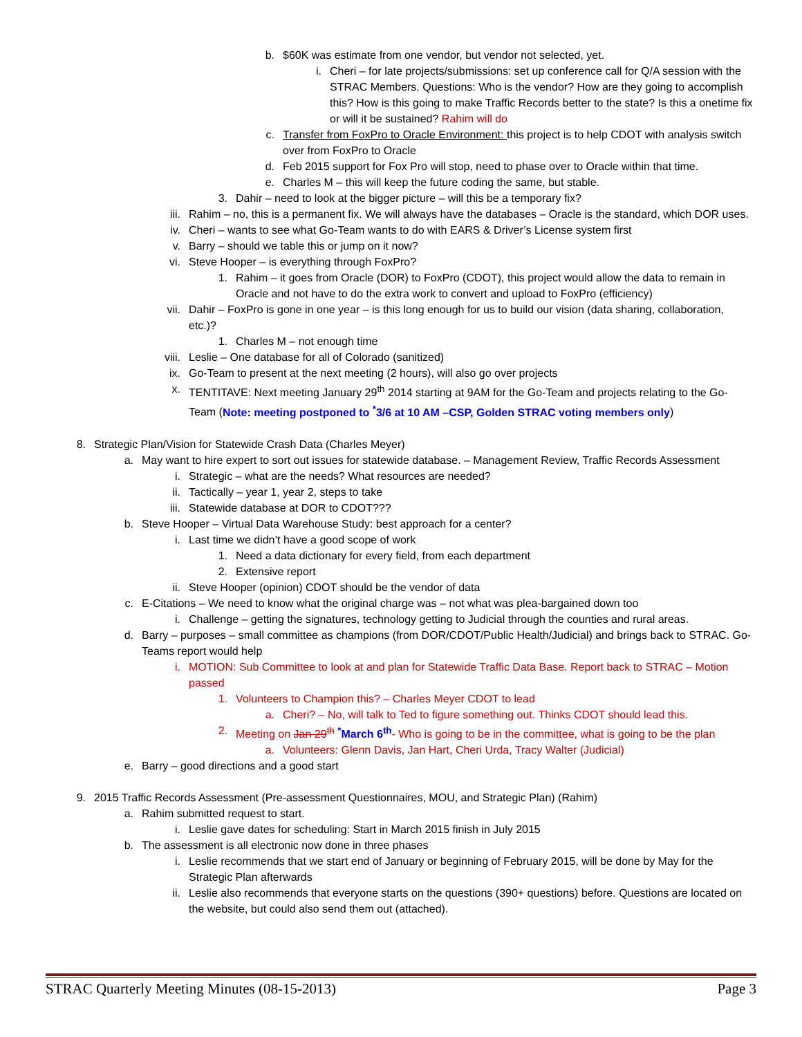b. $60K was estimate from one vendor, but vendor not selected, yet.
i. Cheri – for late projects/submissions: set up conference call for Q/A session with the STRAC Members. Questions: Who is the vendor? How are they going to accomplish this? How is this going to make Traffic Records better to the state? Is this a onetime fix or will it be sustained? Rahim will do
c. Transfer from FoxPro to Oracle Environment: this project is to help CDOT with analysis switch over from FoxPro to Oracle
d. Feb 2015 support for Fox Pro will stop, need to phase over to Oracle within that time.
e. Charles M – this will keep the future coding the same, but stable.
3. Dahir – need to look at the bigger picture – will this be a temporary fix?
iii. Rahim – no, this is a permanent fix. We will always have the databases – Oracle is the standard, which DOR uses.
iv. Cheri – wants to see what Go-Team wants to do with EARS & Driver’s License system first
v. Barry – should we table this or jump on it now?
vi. Steve Hooper – is everything through FoxPro?
1. Rahim – it goes from Oracle (DOR) to FoxPro (CDOT), this project would allow the data to remain in Oracle and not have to do the extra work to convert and upload to FoxPro (efficiency)
vii. Dahir – FoxPro is gone in one year – is this long enough for us to build our vision (data sharing, collaboration, etc.)?
1. Charles M – not enough time
viii. Leslie – One database for all of Colorado (sanitized)
ix. Go-Team to present at the next meeting (2 hours), will also go over projects
x. TENTITAVE: Next meeting January 29<sup>th</sup> 2014 starting at 9AM for the Go-Team and projects relating to the Go-Team (Note: meeting postponed to <sup>*</sup>3/6 at 10 AM –CSP, Golden STRAC voting members only)
8. Strategic Plan/Vision for Statewide Crash Data (Charles Meyer)
a. May want to hire expert to sort out issues for statewide database. – Management Review, Traffic Records Assessment
i. Strategic – what are the needs? What resources are needed?
ii. Tactically – year 1, year 2, steps to take
iii. Statewide database at DOR to CDOT???
b. Steve Hooper – Virtual Data Warehouse Study: best approach for a center?
i. Last time we didn’t have a good scope of work
1. Need a data dictionary for every field, from each department
2. Extensive report
ii. Steve Hooper (opinion) CDOT should be the vendor of data
c. E-Citations – We need to know what the original charge was – not what was plea-bargained down too
i. Challenge – getting the signatures, technology getting to Judicial through the counties and rural areas.
d. Barry – purposes – small committee as champions (from DOR/CDOT/Public Health/Judicial) and brings back to STRAC. Go-Teams report would help
i. MOTION: Sub Committee to look at and plan for Statewide Traffic Data Base. Report back to STRAC – Motion passed
1. Volunteers to Champion this? – Charles Meyer CDOT to lead
a. Cheri? – No, will talk to Ted to figure something out. Thinks CDOT should lead this.
2. Meeting on Jan 29<sup>th</sup> <sup>*</sup>March 6<sup>th</sup>- Who is going to be in the committee, what is going to be the plan
a. Volunteers: Glenn Davis, Jan Hart, Cheri Urda, Tracy Walter (Judicial)
e. Barry – good directions and a good start
9. 2015 Traffic Records Assessment (Pre-assessment Questionnaires, MOU, and Strategic Plan) (Rahim)
a. Rahim submitted request to start.
i. Leslie gave dates for scheduling: Start in March 2015 finish in July 2015
b. The assessment is all electronic now done in three phases
i. Leslie recommends that we start end of January or beginning of February 2015, will be done by May for the Strategic Plan afterwards
ii. Leslie also recommends that everyone starts on the questions (390+ questions) before. Questions are located on the website, but could also send them out (attached).
STRAC Quarterly Meeting Minutes (08-15-2013) Page 3